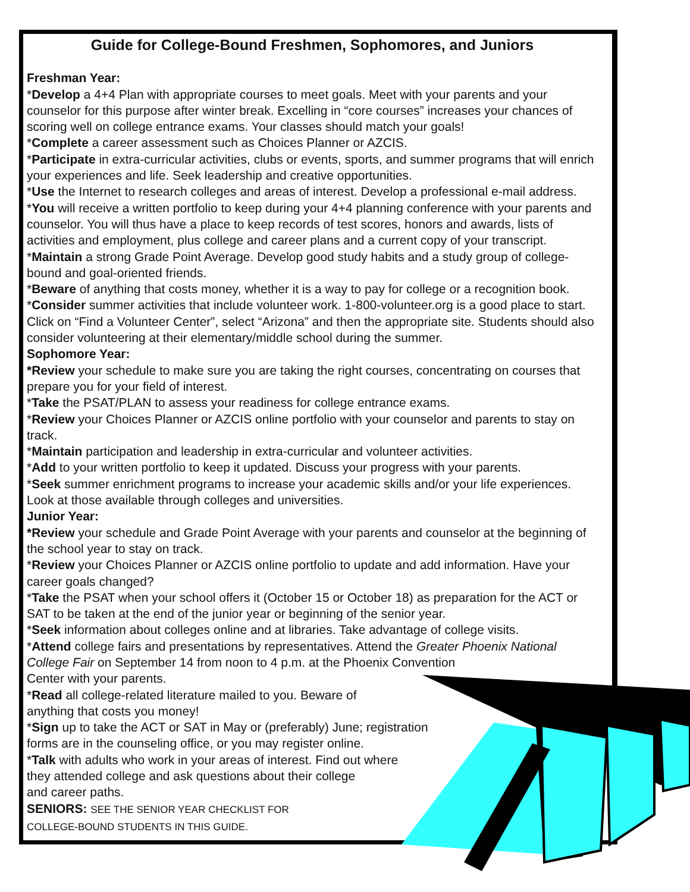Guide for College-Bound Freshmen, Sophomores, and Juniors
Freshman Year:
*Develop a 4+4 Plan with appropriate courses to meet goals. Meet with your parents and your counselor for this purpose after winter break. Excelling in “core courses” increases your chances of scoring well on college entrance exams. Your classes should match your goals!
*Complete a career assessment such as Choices Planner or AZCIS.
*Participate in extra-curricular activities, clubs or events, sports, and summer programs that will enrich your experiences and life. Seek leadership and creative opportunities.
*Use the Internet to research colleges and areas of interest. Develop a professional e-mail address.
*You will receive a written portfolio to keep during your 4+4 planning conference with your parents and counselor. You will thus have a place to keep records of test scores, honors and awards, lists of activities and employment, plus college and career plans and a current copy of your transcript.
*Maintain a strong Grade Point Average. Develop good study habits and a study group of college-bound and goal-oriented friends.
*Beware of anything that costs money, whether it is a way to pay for college or a recognition book.
*Consider summer activities that include volunteer work. 1-800-volunteer.org is a good place to start. Click on “Find a Volunteer Center”, select “Arizona” and then the appropriate site. Students should also consider volunteering at their elementary/middle school during the summer.
Sophomore Year:
*Review your schedule to make sure you are taking the right courses, concentrating on courses that prepare you for your field of interest.
*Take the PSAT/PLAN to assess your readiness for college entrance exams.
*Review your Choices Planner or AZCIS online portfolio with your counselor and parents to stay on track.
*Maintain participation and leadership in extra-curricular and volunteer activities.
*Add to your written portfolio to keep it updated. Discuss your progress with your parents.
*Seek summer enrichment programs to increase your academic skills and/or your life experiences. Look at those available through colleges and universities.
Junior Year:
*Review your schedule and Grade Point Average with your parents and counselor at the beginning of the school year to stay on track.
*Review your Choices Planner or AZCIS online portfolio to update and add information. Have your career goals changed?
*Take the PSAT when your school offers it (October 15 or October 18) as preparation for the ACT or SAT to be taken at the end of the junior year or beginning of the senior year.
*Seek information about colleges online and at libraries. Take advantage of college visits.
*Attend college fairs and presentations by representatives. Attend the Greater Phoenix National College Fair on September 14 from noon to 4 p.m. at the Phoenix Convention
Center with your parents.
*Read all college-related literature mailed to you. Beware of
anything that costs you money!
*Sign up to take the ACT or SAT in May or (preferably) June; registration
forms are in the counseling office, or you may register online.
*Talk with adults who work in your areas of interest. Find out where
they attended college and ask questions about their college
and career paths.
SENIORS: SEE THE SENIOR YEAR CHECKLIST FOR
COLLEGE-BOUND STUDENTS IN THIS GUIDE.